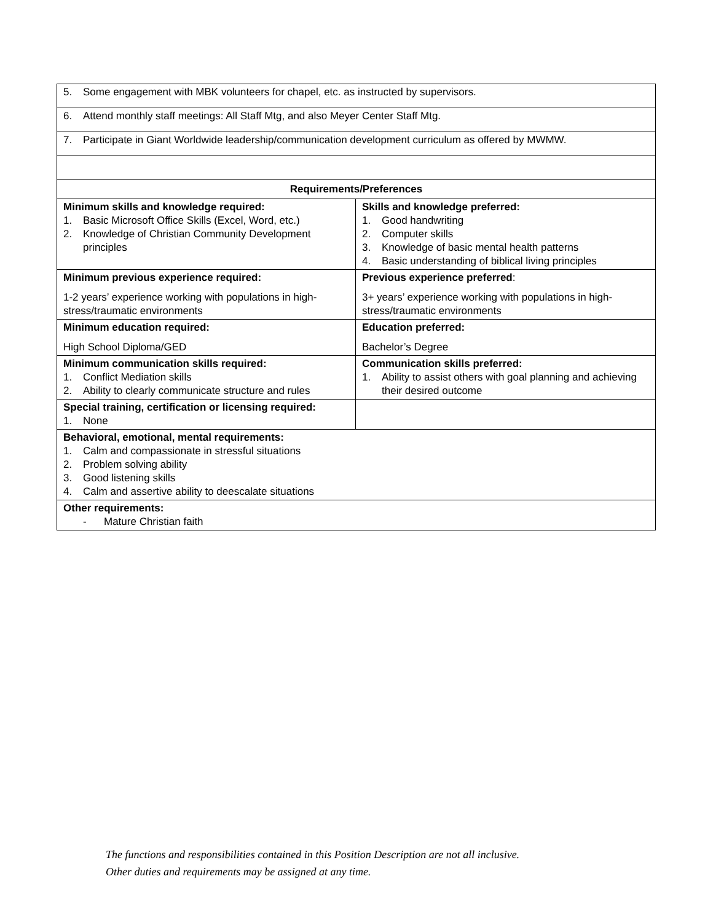| 5. Some engagement with MBK volunteers for chapel, etc. as instructed by supervisors. | |
| 6. Attend monthly staff meetings: All Staff Mtg, and also Meyer Center Staff Mtg. | |
| 7. Participate in Giant Worldwide leadership/communication development curriculum as offered by MWMW. | |
| Requirements/Preferences | |
| Minimum skills and knowledge required: 1. Basic Microsoft Office Skills (Excel, Word, etc.) 2. Knowledge of Christian Community Development principles | Skills and knowledge preferred: 1. Good handwriting 2. Computer skills 3. Knowledge of basic mental health patterns 4. Basic understanding of biblical living principles |
| Minimum previous experience required: 1-2 years’ experience working with populations in high-stress/traumatic environments | Previous experience preferred : 3+ years’ experience working with populations in high-stress/traumatic environments |
| Minimum education required: High School Diploma/GED | Education preferred: Bachelor’s Degree |
| Minimum communication skills required: 1. Conflict Mediation skills 2. Ability to clearly communicate structure and rules | Communication skills preferred: 1. Ability to assist others with goal planning and achieving their desired outcome |
| Special training, certification or licensing required: 1. None | |
| Behavioral, emotional, mental requirements: 1. Calm and compassionate in stressful situations 2. Problem solving ability 3. Good listening skills 4. Calm and assertive ability to deescalate situations | |
| Other requirements: - Mature Christian faith | |
The functions and responsibilities contained in this Position Description are not all inclusive.
Other duties and requirements may be assigned at any time.